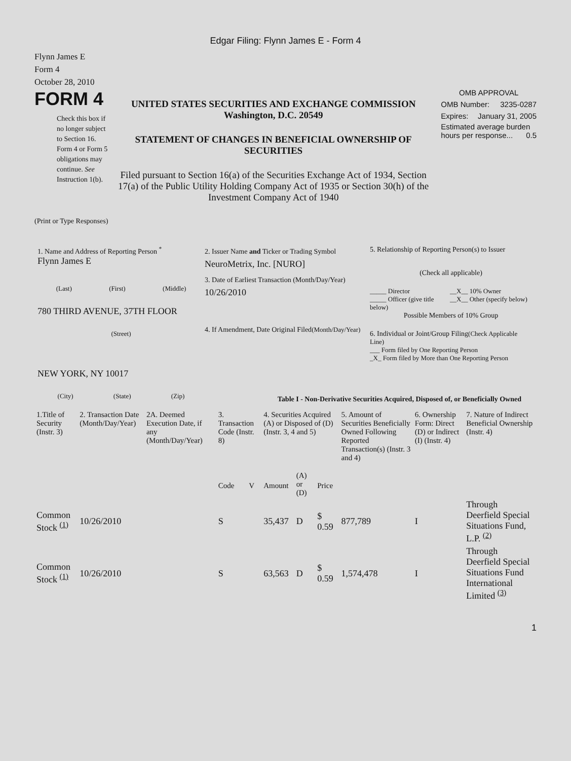Edgar Filing: Flynn James E - Form 4
Flynn James E
Form 4
October 28, 2010
FORM 4
Check this box if no longer subject to Section 16. Form 4 or Form 5 obligations may continue. See Instruction 1(b).
UNITED STATES SECURITIES AND EXCHANGE COMMISSION
Washington, D.C. 20549
STATEMENT OF CHANGES IN BENEFICIAL OWNERSHIP OF SECURITIES
Filed pursuant to Section 16(a) of the Securities Exchange Act of 1934, Section 17(a) of the Public Utility Holding Company Act of 1935 or Section 30(h) of the Investment Company Act of 1940
OMB APPROVAL
OMB Number: 3235-0287
Expires: January 31, 2005
Estimated average burden hours per response... 0.5
(Print or Type Responses)
1. Name and Address of Reporting Person <sup>*</sup>
Flynn James E
(Last) (First) (Middle)
780 THIRD AVENUE, 37TH FLOOR
(Street)
NEW YORK, NY 10017
(City) (State) (Zip)
2. Issuer Name and Ticker or Trading Symbol
NeuroMetrix, Inc. [NURO]
3. Date of Earliest Transaction (Month/Day/Year)
10/26/2010
4. If Amendment, Date Original Filed(Month/Day/Year)
5. Relationship of Reporting Person(s) to Issuer
(Check all applicable)
_____ Director
_____ Officer (give title below)
__X__ 10% Owner
__X__ Other (specify below)
Possible Members of 10% Group
6. Individual or Joint/Group Filing(Check Applicable Line)
___ Form filed by One Reporting Person
_X_ Form filed by More than One Reporting Person
Table I - Non-Derivative Securities Acquired, Disposed of, or Beneficially Owned
| 1.Title of Security (Instr. 3) | 2. Transaction Date (Month/Day/Year) | 2A. Deemed Execution Date, if any (Month/Day/Year) | 3. Transaction Code (Instr. 8) | | 4. Securities Acquired (A) or Disposed of (D) (Instr. 3, 4 and 5) | | | 5. Amount of Securities Beneficially Owned Following Reported Transaction(s) (Instr. 3 and 4) | 6. Ownership Form: Direct (D) or Indirect (I) (Instr. 4) | 7. Nature of Indirect Beneficial Ownership (Instr. 4) |
| --- | --- | --- | --- | --- | --- | --- | --- | --- | --- | --- |
| | | | Code | V | Amount | (A) or (D) | Price | | | |
| Common Stock <sup>(1)</sup> | 10/26/2010 | | S | | 35,437 | D | $ 0.59 | 877,789 | I | Through Deerfield Special Situations Fund, L.P. <sup>(2)</sup> |
| Common Stock <sup>(1)</sup> | 10/26/2010 | | S | | 63,563 | D | $ 0.59 | 1,574,478 | I | Through Deerfield Special Situations Fund International Limited <sup>(3)</sup> |
1